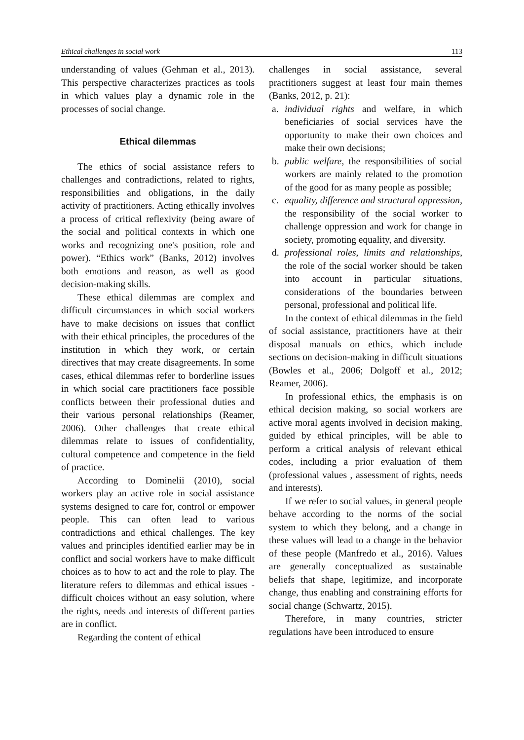Ethical challenges in social work 113
understanding of values (Gehman et al., 2013). This perspective characterizes practices as tools in which values play a dynamic role in the processes of social change.
Ethical dilemmas
The ethics of social assistance refers to challenges and contradictions, related to rights, responsibilities and obligations, in the daily activity of practitioners. Acting ethically involves a process of critical reflexivity (being aware of the social and political contexts in which one works and recognizing one's position, role and power). “Ethics work” (Banks, 2012) involves both emotions and reason, as well as good decision-making skills.
These ethical dilemmas are complex and difficult circumstances in which social workers have to make decisions on issues that conflict with their ethical principles, the procedures of the institution in which they work, or certain directives that may create disagreements. In some cases, ethical dilemmas refer to borderline issues in which social care practitioners face possible conflicts between their professional duties and their various personal relationships (Reamer, 2006). Other challenges that create ethical dilemmas relate to issues of confidentiality, cultural competence and competence in the field of practice.
According to Dominelii (2010), social workers play an active role in social assistance systems designed to care for, control or empower people. This can often lead to various contradictions and ethical challenges. The key values and principles identified earlier may be in conflict and social workers have to make difficult choices as to how to act and the role to play. The literature refers to dilemmas and ethical issues - difficult choices without an easy solution, where the rights, needs and interests of different parties are in conflict.
Regarding the content of ethical
challenges in social assistance, several practitioners suggest at least four main themes (Banks, 2012, p. 21):
a. individual rights and welfare, in which beneficiaries of social services have the opportunity to make their own choices and make their own decisions;
b. public welfare, the responsibilities of social workers are mainly related to the promotion of the good for as many people as possible;
c. equality, difference and structural oppression, the responsibility of the social worker to challenge oppression and work for change in society, promoting equality, and diversity.
d. professional roles, limits and relationships, the role of the social worker should be taken into account in particular situations, considerations of the boundaries between personal, professional and political life.
In the context of ethical dilemmas in the field of social assistance, practitioners have at their disposal manuals on ethics, which include sections on decision-making in difficult situations (Bowles et al., 2006; Dolgoff et al., 2012; Reamer, 2006).
In professional ethics, the emphasis is on ethical decision making, so social workers are active moral agents involved in decision making, guided by ethical principles, will be able to perform a critical analysis of relevant ethical codes, including a prior evaluation of them (professional values , assessment of rights, needs and interests).
If we refer to social values, in general people behave according to the norms of the social system to which they belong, and a change in these values will lead to a change in the behavior of these people (Manfredo et al., 2016). Values are generally conceptualized as sustainable beliefs that shape, legitimize, and incorporate change, thus enabling and constraining efforts for social change (Schwartz, 2015).
Therefore, in many countries, stricter regulations have been introduced to ensure